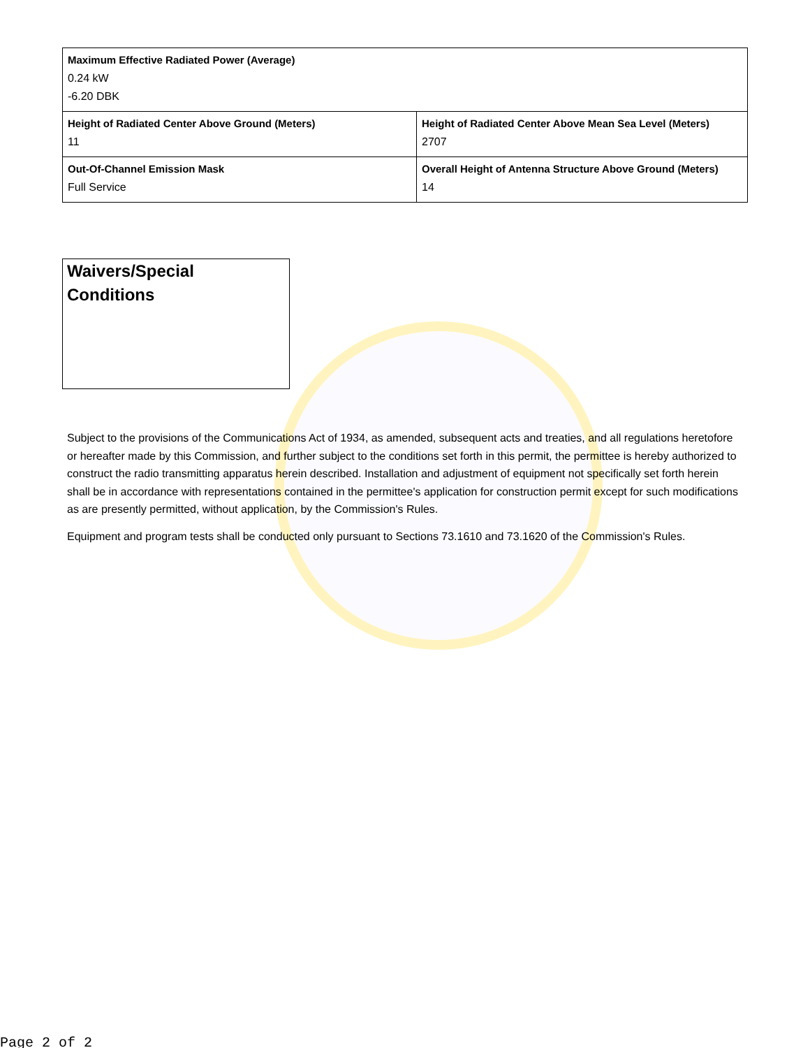| Maximum Effective Radiated Power (Average) 0.24 kW -6.20 DBK | |
| Height of Radiated Center Above Ground (Meters) 11 | Height of Radiated Center Above Mean Sea Level (Meters) 2707 |
| Out-Of-Channel Emission Mask Full Service | Overall Height of Antenna Structure Above Ground (Meters) 14 |
Waivers/Special Conditions
Subject to the provisions of the Communications Act of 1934, as amended, subsequent acts and treaties, and all regulations heretofore or hereafter made by this Commission, and further subject to the conditions set forth in this permit, the permittee is hereby authorized to construct the radio transmitting apparatus herein described. Installation and adjustment of equipment not specifically set forth herein shall be in accordance with representations contained in the permittee's application for construction permit except for such modifications as are presently permitted, without application, by the Commission's Rules.
Equipment and program tests shall be conducted only pursuant to Sections 73.1610 and 73.1620 of the Commission's Rules.
Page 2 of 2